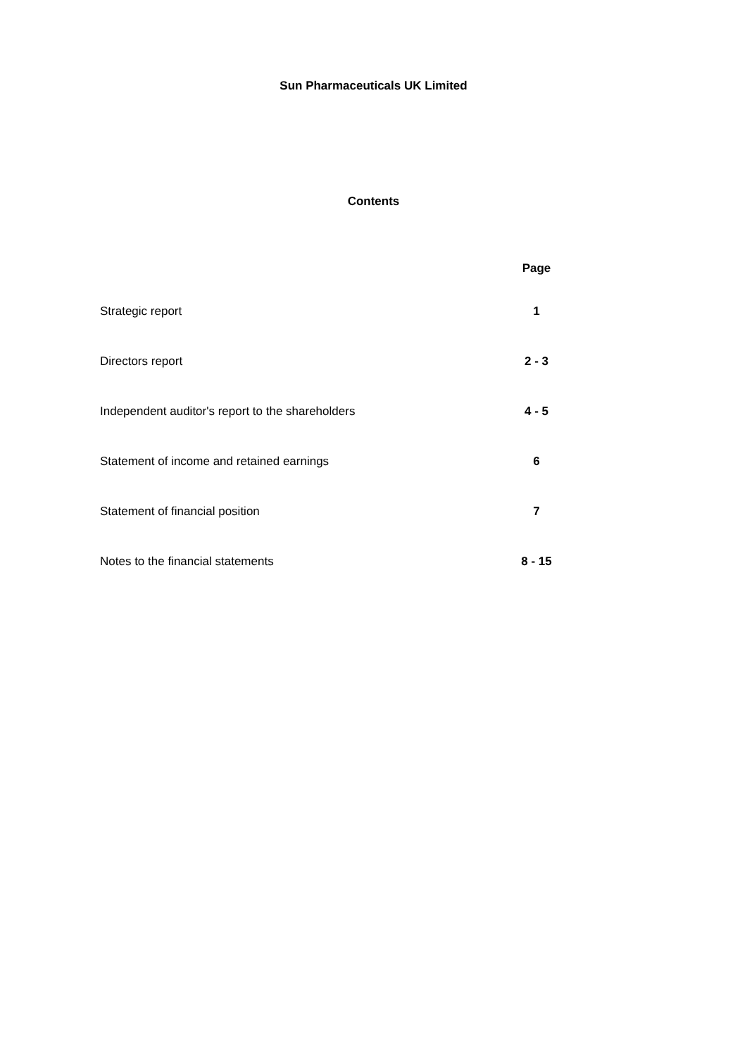Sun Pharmaceuticals UK Limited
Contents
| | Page |
| --- | --- |
| Strategic report | 1 |
| Directors report | 2 - 3 |
| Independent auditor's report to the shareholders | 4 - 5 |
| Statement of income and retained earnings | 6 |
| Statement of financial position | 7 |
| Notes to the financial statements | 8 - 15 |